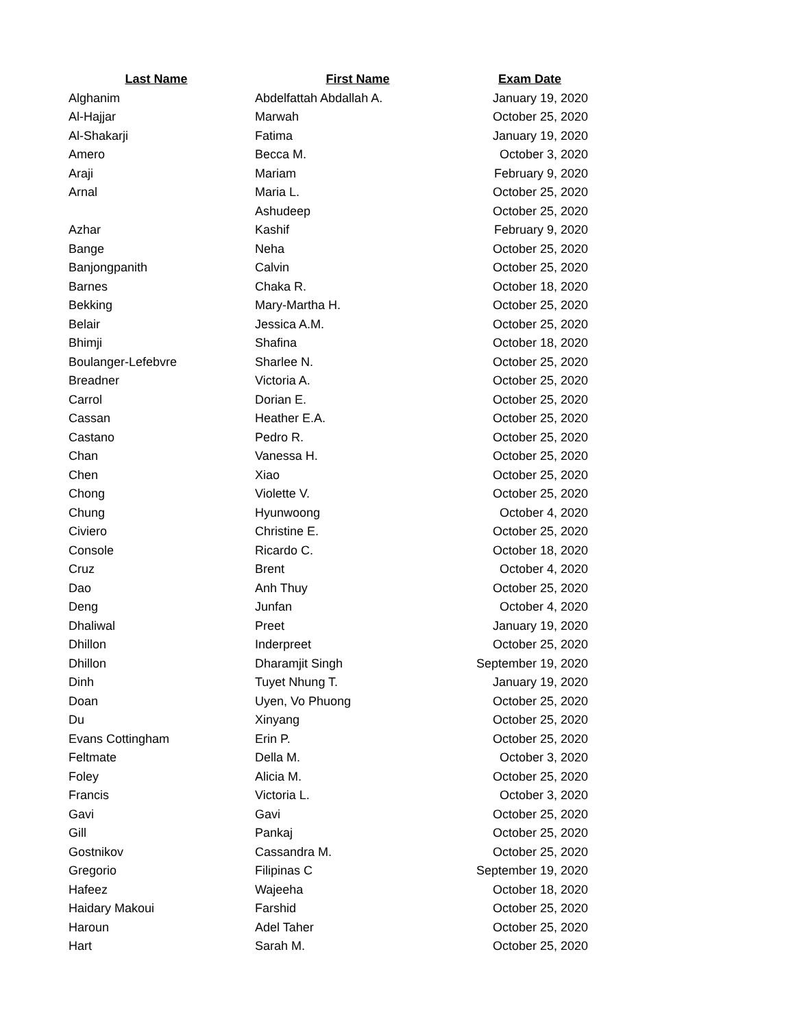| Last Name | First Name | Exam Date |
| --- | --- | --- |
| Alghanim | Abdelfattah Abdallah A. | January 19, 2020 |
| Al-Hajjar | Marwah | October 25, 2020 |
| Al-Shakarji | Fatima | January 19, 2020 |
| Amero | Becca M. | October 3, 2020 |
| Araji | Mariam | February 9, 2020 |
| Arnal | Maria L. | October 25, 2020 |
| | Ashudeep | October 25, 2020 |
| Azhar | Kashif | February 9, 2020 |
| Bange | Neha | October 25, 2020 |
| Banjongpanith | Calvin | October 25, 2020 |
| Barnes | Chaka R. | October 18, 2020 |
| Bekking | Mary-Martha H. | October 25, 2020 |
| Belair | Jessica A.M. | October 25, 2020 |
| Bhimji | Shafina | October 18, 2020 |
| Boulanger-Lefebvre | Sharlee N. | October 25, 2020 |
| Breadner | Victoria A. | October 25, 2020 |
| Carrol | Dorian E. | October 25, 2020 |
| Cassan | Heather E.A. | October 25, 2020 |
| Castano | Pedro R. | October 25, 2020 |
| Chan | Vanessa H. | October 25, 2020 |
| Chen | Xiao | October 25, 2020 |
| Chong | Violette V. | October 25, 2020 |
| Chung | Hyunwoong | October 4, 2020 |
| Civiero | Christine E. | October 25, 2020 |
| Console | Ricardo C. | October 18, 2020 |
| Cruz | Brent | October 4, 2020 |
| Dao | Anh Thuy | October 25, 2020 |
| Deng | Junfan | October 4, 2020 |
| Dhaliwal | Preet | January 19, 2020 |
| Dhillon | Inderpreet | October 25, 2020 |
| Dhillon | Dharamjit Singh | September 19, 2020 |
| Dinh | Tuyet Nhung T. | January 19, 2020 |
| Doan | Uyen, Vo Phuong | October 25, 2020 |
| Du | Xinyang | October 25, 2020 |
| Evans Cottingham | Erin P. | October 25, 2020 |
| Feltmate | Della M. | October 3, 2020 |
| Foley | Alicia M. | October 25, 2020 |
| Francis | Victoria L. | October 3, 2020 |
| Gavi | Gavi | October 25, 2020 |
| Gill | Pankaj | October 25, 2020 |
| Gostnikov | Cassandra M. | October 25, 2020 |
| Gregorio | Filipinas C | September 19, 2020 |
| Hafeez | Wajeeha | October 18, 2020 |
| Haidary Makoui | Farshid | October 25, 2020 |
| Haroun | Adel Taher | October 25, 2020 |
| Hart | Sarah M. | October 25, 2020 |